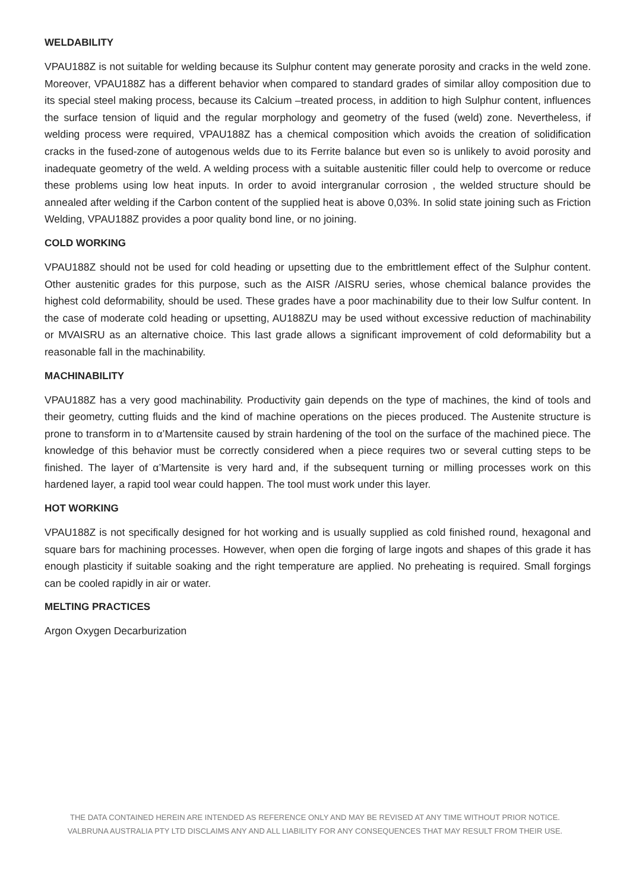WELDABILITY
VPAU188Z is not suitable for welding because its Sulphur content may generate porosity and cracks in the weld zone. Moreover, VPAU188Z has a different behavior when compared to standard grades of similar alloy composition due to its special steel making process, because its Calcium –treated process, in addition to high Sulphur content, influences the surface tension of liquid and the regular morphology and geometry of the fused (weld) zone. Nevertheless, if welding process were required, VPAU188Z has a chemical composition which avoids the creation of solidification cracks in the fused-zone of autogenous welds due to its Ferrite balance but even so is unlikely to avoid porosity and inadequate geometry of the weld. A welding process with a suitable austenitic filler could help to overcome or reduce these problems using low heat inputs. In order to avoid intergranular corrosion , the welded structure should be annealed after welding if the Carbon content of the supplied heat is above 0,03%. In solid state joining such as Friction Welding, VPAU188Z provides a poor quality bond line, or no joining.
COLD WORKING
VPAU188Z should not be used for cold heading or upsetting due to the embrittlement effect of the Sulphur content. Other austenitic grades for this purpose, such as the AISR /AISRU series, whose chemical balance provides the highest cold deformability, should be used. These grades have a poor machinability due to their low Sulfur content. In the case of moderate cold heading or upsetting, AU188ZU may be used without excessive reduction of machinability or MVAISRU as an alternative choice. This last grade allows a significant improvement of cold deformability but a reasonable fall in the machinability.
MACHINABILITY
VPAU188Z has a very good machinability. Productivity gain depends on the type of machines, the kind of tools and their geometry, cutting fluids and the kind of machine operations on the pieces produced. The Austenite structure is prone to transform in to α’Martensite caused by strain hardening of the tool on the surface of the machined piece. The knowledge of this behavior must be correctly considered when a piece requires two or several cutting steps to be finished. The layer of α’Martensite is very hard and, if the subsequent turning or milling processes work on this hardened layer, a rapid tool wear could happen. The tool must work under this layer.
HOT WORKING
VPAU188Z is not specifically designed for hot working and is usually supplied as cold finished round, hexagonal and square bars for machining processes. However, when open die forging of large ingots and shapes of this grade it has enough plasticity if suitable soaking and the right temperature are applied. No preheating is required. Small forgings can be cooled rapidly in air or water.
MELTING PRACTICES
Argon Oxygen Decarburization
THE DATA CONTAINED HEREIN ARE INTENDED AS REFERENCE ONLY AND MAY BE REVISED AT ANY TIME WITHOUT PRIOR NOTICE.
VALBRUNA AUSTRALIA PTY LTD DISCLAIMS ANY AND ALL LIABILITY FOR ANY CONSEQUENCES THAT MAY RESULT FROM THEIR USE.